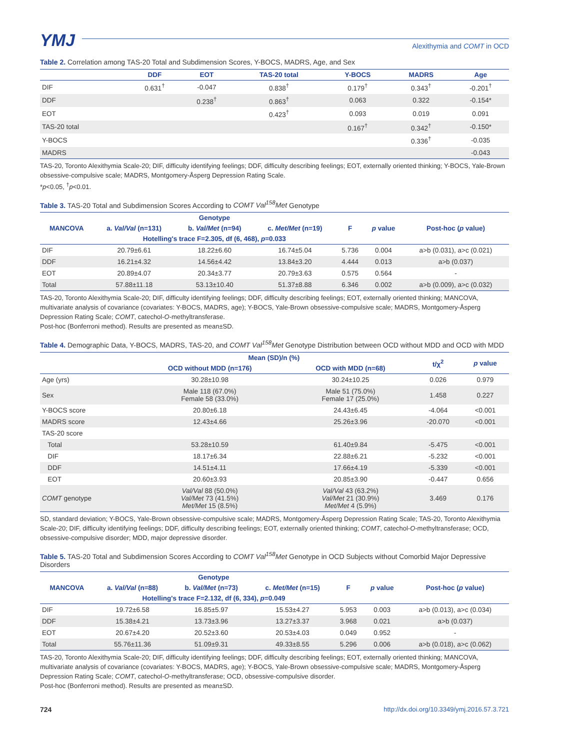YMJ
Alexithymia and COMT in OCD
Table 2. Correlation among TAS-20 Total and Subdimension Scores, Y-BOCS, MADRS, Age, and Sex
| | DDF | EOT | TAS-20 total | Y-BOCS | MADRS | Age |
| --- | --- | --- | --- | --- | --- | --- |
| DIF | 0.631<sup>†</sup> | -0.047 | 0.838<sup>†</sup> | 0.179<sup>†</sup> | 0.343<sup>†</sup> | -0.201<sup>†</sup> |
| DDF | | 0.238<sup>†</sup> | 0.863<sup>†</sup> | 0.063 | 0.322 | -0.154* |
| EOT | | | 0.423<sup>†</sup> | 0.093 | 0.019 | 0.091 |
| TAS-20 total | | | | 0.167<sup>†</sup> | 0.342<sup>†</sup> | -0.150* |
| Y-BOCS | | | | | 0.336<sup>†</sup> | -0.035 |
| MADRS | | | | | | -0.043 |
TAS-20, Toronto Alexithymia Scale-20; DIF, difficulty identifying feelings; DDF, difficulty describing feelings; EOT, externally oriented thinking; Y-BOCS, Yale-Brown obsessive-compulsive scale; MADRS, Montgomery-Åsperg Depression Rating Scale.
*p<0.05, <sup>†</sup>p<0.01.
Table 3. TAS-20 Total and Subdimension Scores According to COMT Val<sup>158</sup>Met Genotype
| MANCOVA | Genotype | | | F | p value | Post-hoc ( p value) |
| --- | --- | --- | --- | --- | --- | --- |
| | a. Val/Val (n=131) | b. Val/Met (n=94) | c. Met/Met (n=19) | | | |
| | Hotelling's trace F=2.305, df (6, 468), p =0.033 | | | | | |
| DIF | 20.79±6.61 | 18.22±6.60 | 16.74±5.04 | 5.736 | 0.004 | a>b (0.031), a>c (0.021) |
| DDF | 16.21±4.32 | 14.56±4.42 | 13.84±3.20 | 4.444 | 0.013 | a>b (0.037) |
| EOT | 20.89±4.07 | 20.34±3.77 | 20.79±3.63 | 0.575 | 0.564 | - |
| Total | 57.88±11.18 | 53.13±10.40 | 51.37±8.88 | 6.346 | 0.002 | a>b (0.009), a>c (0.032) |
TAS-20, Toronto Alexithymia Scale-20; DIF, difficulty identifying feelings; DDF, difficulty describing feelings; EOT, externally oriented thinking; MANCOVA, multivariate analysis of covariance (covariates: Y-BOCS, MADRS, age); Y-BOCS, Yale-Brown obsessive-compulsive scale; MADRS, Montgomery-Åsperg Depression Rating Scale; COMT, catechol-O-methyltransferase.
Post-hoc (Bonferroni method). Results are presented as mean±SD.
Table 4. Demographic Data, Y-BOCS, MADRS, TAS-20, and COMT Val<sup>158</sup>Met Genotype Distribution between OCD without MDD and OCD with MDD
| | Mean (SD)/n (%) | | t/χ<sup>2</sup> | p value |
| --- | --- | --- | --- | --- |
| | OCD without MDD (n=176) | OCD with MDD (n=68) | | |
| Age (yrs) | 30.28±10.98 | 30.24±10.25 | 0.026 | 0.979 |
| Sex | Male 118 (67.0%) Female 58 (33.0%) | Male 51 (75.0%) Female 17 (25.0%) | 1.458 | 0.227 |
| Y-BOCS score | 20.80±6.18 | 24.43±6.45 | -4.064 | <0.001 |
| MADRS score | 12.43±4.66 | 25.26±3.96 | -20.070 | <0.001 |
| TAS-20 score | | | | |
| Total | 53.28±10.59 | 61.40±9.84 | -5.475 | <0.001 |
| DIF | 18.17±6.34 | 22.88±6.21 | -5.232 | <0.001 |
| DDF | 14.51±4.11 | 17.66±4.19 | -5.339 | <0.001 |
| EOT | 20.60±3.93 | 20.85±3.90 | -0.447 | 0.656 |
| COMT genotype | Val/Val 88 (50.0%) Val/Met 73 (41.5%) Met/Met 15 (8.5%) | Val/Val 43 (63.2%) Val/Met 21 (30.9%) Met/Met 4 (5.9%) | 3.469 | 0.176 |
SD, standard deviation; Y-BOCS, Yale-Brown obsessive-compulsive scale; MADRS, Montgomery-Åsperg Depression Rating Scale; TAS-20, Toronto Alexithymia Scale-20; DIF, difficulty identifying feelings; DDF, difficulty describing feelings; EOT, externally oriented thinking; COMT, catechol-O-methyltransferase; OCD, obsessive-compulsive disorder; MDD, major depressive disorder.
Table 5. TAS-20 Total and Subdimension Scores According to COMT Val<sup>158</sup>Met Genotype in OCD Subjects without Comorbid Major Depressive Disorders
| MANCOVA | Genotype | | | F | p value | Post-hoc ( p value) |
| --- | --- | --- | --- | --- | --- | --- |
| | a. Val/Val (n=88) | b. Val/Met (n=73) | c. Met/Met (n=15) | | | |
| | Hotelling's trace F=2.132, df (6, 334), p =0.049 | | | | | |
| DIF | 19.72±6.58 | 16.85±5.97 | 15.53±4.27 | 5.953 | 0.003 | a>b (0.013), a>c (0.034) |
| DDF | 15.38±4.21 | 13.73±3.96 | 13.27±3.37 | 3.968 | 0.021 | a>b (0.037) |
| EOT | 20.67±4.20 | 20.52±3.60 | 20.53±4.03 | 0.049 | 0.952 | - |
| Total | 55.76±11.36 | 51.09±9.31 | 49.33±8.55 | 5.296 | 0.006 | a>b (0.018), a>c (0.062) |
TAS-20, Toronto Alexithymia Scale-20; DIF, difficulty identifying feelings; DDF, difficulty describing feelings; EOT, externally oriented thinking; MANCOVA, multivariate analysis of covariance (covariates: Y-BOCS, MADRS, age); Y-BOCS, Yale-Brown obsessive-compulsive scale; MADRS, Montgomery-Åsperg Depression Rating Scale; COMT, catechol-O-methyltransferase; OCD, obsessive-compulsive disorder.
Post-hoc (Bonferroni method). Results are presented as mean±SD.
724 http://dx.doi.org/10.3349/ymj.2016.57.3.721